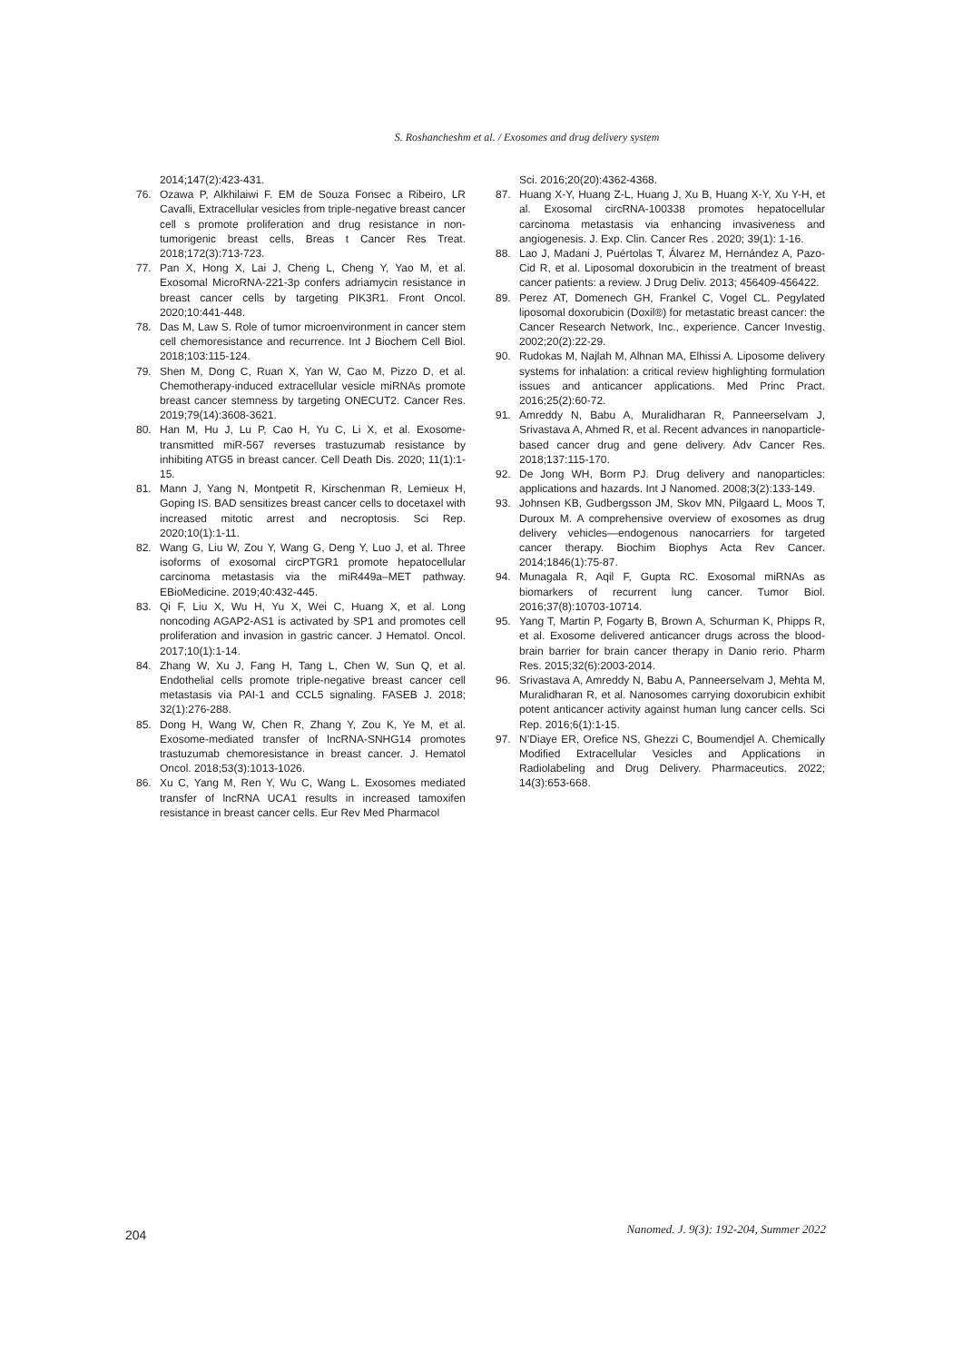S. Roshancheshm et al. / Exosomes and drug delivery system
2014;147(2):423-431.
76. Ozawa P, Alkhilaiwi F. EM de Souza Fonsec a Ribeiro, LR Cavalli, Extracellular vesicles from triple-negative breast cancer cell s promote proliferation and drug resistance in non-tumorigenic breast cells, Breas t Cancer Res Treat. 2018;172(3):713-723.
77. Pan X, Hong X, Lai J, Cheng L, Cheng Y, Yao M, et al. Exosomal MicroRNA-221-3p confers adriamycin resistance in breast cancer cells by targeting PIK3R1. Front Oncol. 2020;10:441-448.
78. Das M, Law S. Role of tumor microenvironment in cancer stem cell chemoresistance and recurrence. Int J Biochem Cell Biol. 2018;103:115-124.
79. Shen M, Dong C, Ruan X, Yan W, Cao M, Pizzo D, et al. Chemotherapy-induced extracellular vesicle miRNAs promote breast cancer stemness by targeting ONECUT2. Cancer Res. 2019;79(14):3608-3621.
80. Han M, Hu J, Lu P, Cao H, Yu C, Li X, et al. Exosome-transmitted miR-567 reverses trastuzumab resistance by inhibiting ATG5 in breast cancer. Cell Death Dis. 2020; 11(1):1-15.
81. Mann J, Yang N, Montpetit R, Kirschenman R, Lemieux H, Goping IS. BAD sensitizes breast cancer cells to docetaxel with increased mitotic arrest and necroptosis. Sci Rep. 2020;10(1):1-11.
82. Wang G, Liu W, Zou Y, Wang G, Deng Y, Luo J, et al. Three isoforms of exosomal circPTGR1 promote hepatocellular carcinoma metastasis via the miR449a–MET pathway. EBioMedicine. 2019;40:432-445.
83. Qi F, Liu X, Wu H, Yu X, Wei C, Huang X, et al. Long noncoding AGAP2-AS1 is activated by SP1 and promotes cell proliferation and invasion in gastric cancer. J Hematol. Oncol. 2017;10(1):1-14.
84. Zhang W, Xu J, Fang H, Tang L, Chen W, Sun Q, et al. Endothelial cells promote triple-negative breast cancer cell metastasis via PAI-1 and CCL5 signaling. FASEB J. 2018; 32(1):276-288.
85. Dong H, Wang W, Chen R, Zhang Y, Zou K, Ye M, et al. Exosome-mediated transfer of lncRNA-SNHG14 promotes trastuzumab chemoresistance in breast cancer. J. Hematol Oncol. 2018;53(3):1013-1026.
86. Xu C, Yang M, Ren Y, Wu C, Wang L. Exosomes mediated transfer of lncRNA UCA1 results in increased tamoxifen resistance in breast cancer cells. Eur Rev Med Pharmacol
Sci. 2016;20(20):4362-4368.
87. Huang X-Y, Huang Z-L, Huang J, Xu B, Huang X-Y, Xu Y-H, et al. Exosomal circRNA-100338 promotes hepatocellular carcinoma metastasis via enhancing invasiveness and angiogenesis. J. Exp. Clin. Cancer Res . 2020; 39(1): 1-16.
88. Lao J, Madani J, Puértolas T, Álvarez M, Hernández A, Pazo-Cid R, et al. Liposomal doxorubicin in the treatment of breast cancer patients: a review. J Drug Deliv. 2013; 456409-456422.
89. Perez AT, Domenech GH, Frankel C, Vogel CL. Pegylated liposomal doxorubicin (Doxil®) for metastatic breast cancer: the Cancer Research Network, Inc., experience. Cancer Investig. 2002;20(2):22-29.
90. Rudokas M, Najlah M, Alhnan MA, Elhissi A. Liposome delivery systems for inhalation: a critical review highlighting formulation issues and anticancer applications. Med Princ Pract. 2016;25(2):60-72.
91. Amreddy N, Babu A, Muralidharan R, Panneerselvam J, Srivastava A, Ahmed R, et al. Recent advances in nanoparticle-based cancer drug and gene delivery. Adv Cancer Res. 2018;137:115-170.
92. De Jong WH, Borm PJ. Drug delivery and nanoparticles: applications and hazards. Int J Nanomed. 2008;3(2):133-149.
93. Johnsen KB, Gudbergsson JM, Skov MN, Pilgaard L, Moos T, Duroux M. A comprehensive overview of exosomes as drug delivery vehicles—endogenous nanocarriers for targeted cancer therapy. Biochim Biophys Acta Rev Cancer. 2014;1846(1):75-87.
94. Munagala R, Aqil F, Gupta RC. Exosomal miRNAs as biomarkers of recurrent lung cancer. Tumor Biol. 2016;37(8):10703-10714.
95. Yang T, Martin P, Fogarty B, Brown A, Schurman K, Phipps R, et al. Exosome delivered anticancer drugs across the blood-brain barrier for brain cancer therapy in Danio rerio. Pharm Res. 2015;32(6):2003-2014.
96. Srivastava A, Amreddy N, Babu A, Panneerselvam J, Mehta M, Muralidharan R, et al. Nanosomes carrying doxorubicin exhibit potent anticancer activity against human lung cancer cells. Sci Rep. 2016;6(1):1-15.
97. N’Diaye ER, Orefice NS, Ghezzi C, Boumendjel A. Chemically Modified Extracellular Vesicles and Applications in Radiolabeling and Drug Delivery. Pharmaceutics. 2022; 14(3):653-668.
204 Nanomed. J. 9(3): 192-204, Summer 2022